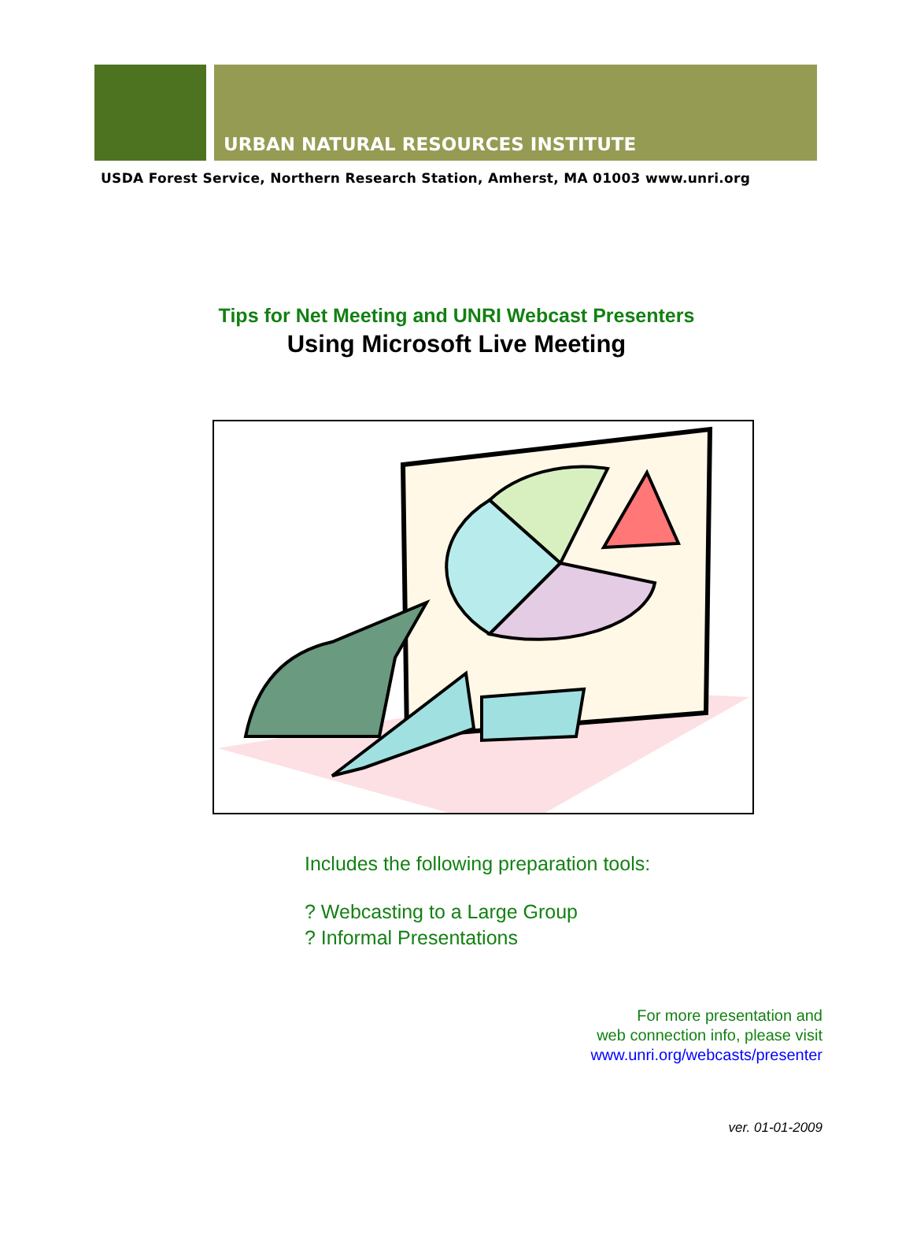URBAN NATURAL RESOURCES INSTITUTE
USDA Forest Service, Northern Research Station, Amherst, MA 01003 www.unri.org
Tips for Net Meeting and UNRI Webcast Presenters
Using Microsoft Live Meeting
Includes the following preparation tools:
? Webcasting to a Large Group
? Informal Presentations
For more presentation and
web connection info, please visit
www.unri.org/webcasts/presenter
ver. 01-01-2009